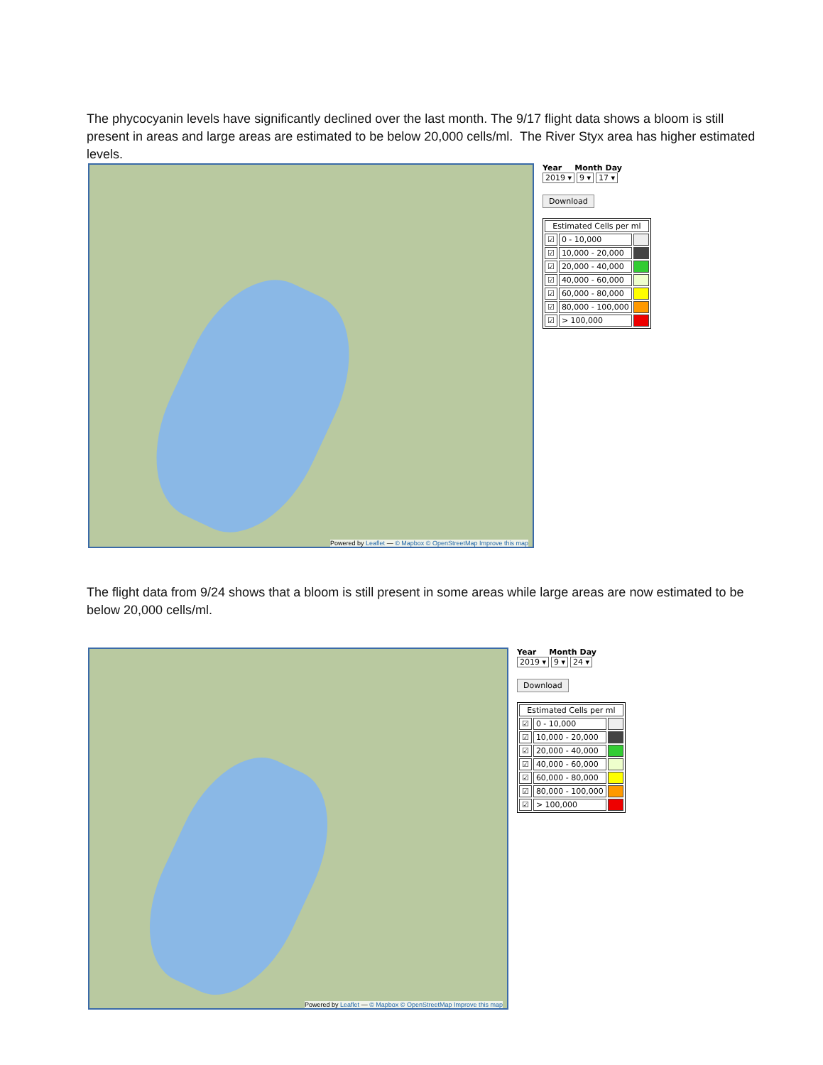The phycocyanin levels have significantly declined over the last month. The 9/17 flight data shows a bloom is still present in areas and large areas are estimated to be below 20,000 cells/ml. The River Styx area has higher estimated levels.
Powered by Leaflet — © Mapbox © OpenStreetMap Improve this map
Year Month Day
2019 ▾ 9 ▾ 17 ▾
Download
| Estimated Cells per ml | | |
| --- | --- | --- |
| ☑ | 0 - 10,000 | |
| ☑ | 10,000 - 20,000 | |
| ☑ | 20,000 - 40,000 | |
| ☑ | 40,000 - 60,000 | |
| ☑ | 60,000 - 80,000 | |
| ☑ | 80,000 - 100,000 | |
| ☑ | > 100,000 | |
The flight data from 9/24 shows that a bloom is still present in some areas while large areas are now estimated to be below 20,000 cells/ml.
Powered by Leaflet — © Mapbox © OpenStreetMap Improve this map
Year Month Day
2019 ▾ 9 ▾ 24 ▾
Download
| Estimated Cells per ml | | |
| --- | --- | --- |
| ☑ | 0 - 10,000 | |
| ☑ | 10,000 - 20,000 | |
| ☑ | 20,000 - 40,000 | |
| ☑ | 40,000 - 60,000 | |
| ☑ | 60,000 - 80,000 | |
| ☑ | 80,000 - 100,000 | |
| ☑ | > 100,000 | |